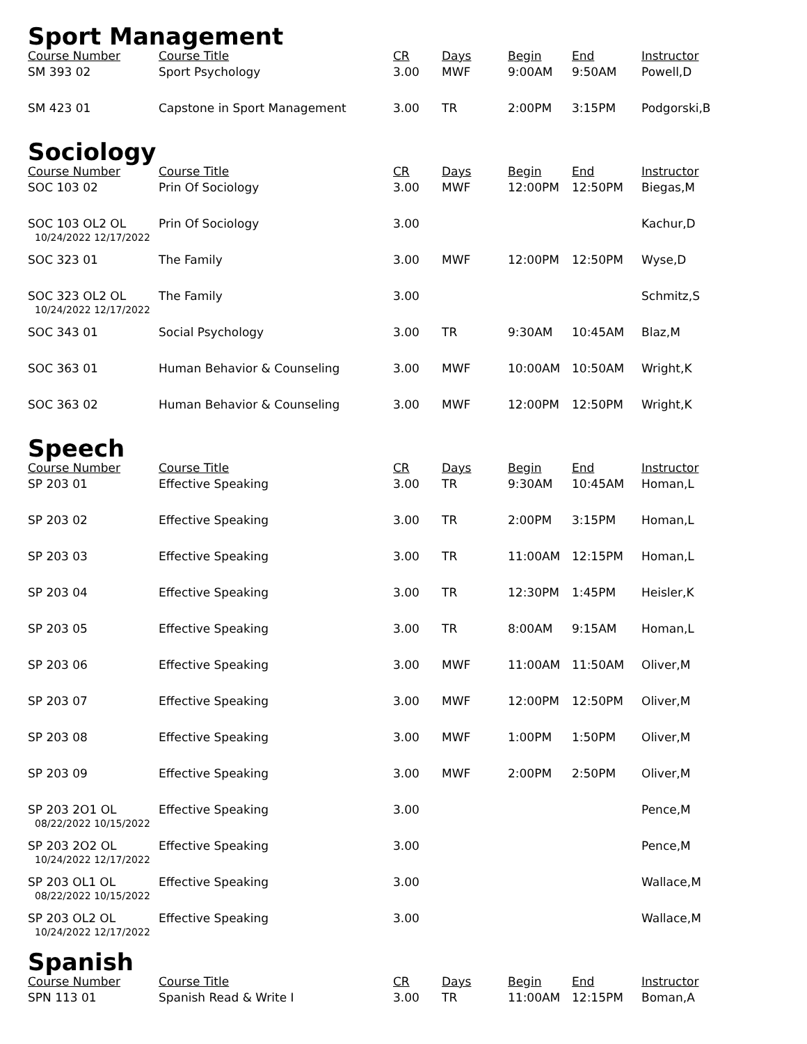Sport Management
| Course Number | Course Title | CR | Days | Begin | End | Instructor |
| --- | --- | --- | --- | --- | --- | --- |
| SM 393 02 | Sport Psychology | 3.00 | MWF | 9:00AM | 9:50AM | Powell,D |
| SM 423 01 | Capstone in Sport Management | 3.00 | TR | 2:00PM | 3:15PM | Podgorski,B |
Sociology
| Course Number | Course Title | CR | Days | Begin | End | Instructor |
| --- | --- | --- | --- | --- | --- | --- |
| SOC 103 02 | Prin Of Sociology | 3.00 | MWF | 12:00PM | 12:50PM | Biegas,M |
| SOC 103 OL2 OL 10/24/2022 12/17/2022 | Prin Of Sociology | 3.00 | | | | Kachur,D |
| SOC 323 01 | The Family | 3.00 | MWF | 12:00PM | 12:50PM | Wyse,D |
| SOC 323 OL2 OL 10/24/2022 12/17/2022 | The Family | 3.00 | | | | Schmitz,S |
| SOC 343 01 | Social Psychology | 3.00 | TR | 9:30AM | 10:45AM | Blaz,M |
| SOC 363 01 | Human Behavior & Counseling | 3.00 | MWF | 10:00AM | 10:50AM | Wright,K |
| SOC 363 02 | Human Behavior & Counseling | 3.00 | MWF | 12:00PM | 12:50PM | Wright,K |
Speech
| Course Number | Course Title | CR | Days | Begin | End | Instructor |
| --- | --- | --- | --- | --- | --- | --- |
| SP 203 01 | Effective Speaking | 3.00 | TR | 9:30AM | 10:45AM | Homan,L |
| SP 203 02 | Effective Speaking | 3.00 | TR | 2:00PM | 3:15PM | Homan,L |
| SP 203 03 | Effective Speaking | 3.00 | TR | 11:00AM | 12:15PM | Homan,L |
| SP 203 04 | Effective Speaking | 3.00 | TR | 12:30PM | 1:45PM | Heisler,K |
| SP 203 05 | Effective Speaking | 3.00 | TR | 8:00AM | 9:15AM | Homan,L |
| SP 203 06 | Effective Speaking | 3.00 | MWF | 11:00AM | 11:50AM | Oliver,M |
| SP 203 07 | Effective Speaking | 3.00 | MWF | 12:00PM | 12:50PM | Oliver,M |
| SP 203 08 | Effective Speaking | 3.00 | MWF | 1:00PM | 1:50PM | Oliver,M |
| SP 203 09 | Effective Speaking | 3.00 | MWF | 2:00PM | 2:50PM | Oliver,M |
| SP 203 2O1 OL 08/22/2022 10/15/2022 | Effective Speaking | 3.00 | | | | Pence,M |
| SP 203 2O2 OL 10/24/2022 12/17/2022 | Effective Speaking | 3.00 | | | | Pence,M |
| SP 203 OL1 OL 08/22/2022 10/15/2022 | Effective Speaking | 3.00 | | | | Wallace,M |
| SP 203 OL2 OL 10/24/2022 12/17/2022 | Effective Speaking | 3.00 | | | | Wallace,M |
Spanish
| Course Number | Course Title | CR | Days | Begin | End | Instructor |
| --- | --- | --- | --- | --- | --- | --- |
| SPN 113 01 | Spanish Read & Write I | 3.00 | TR | 11:00AM | 12:15PM | Boman,A |